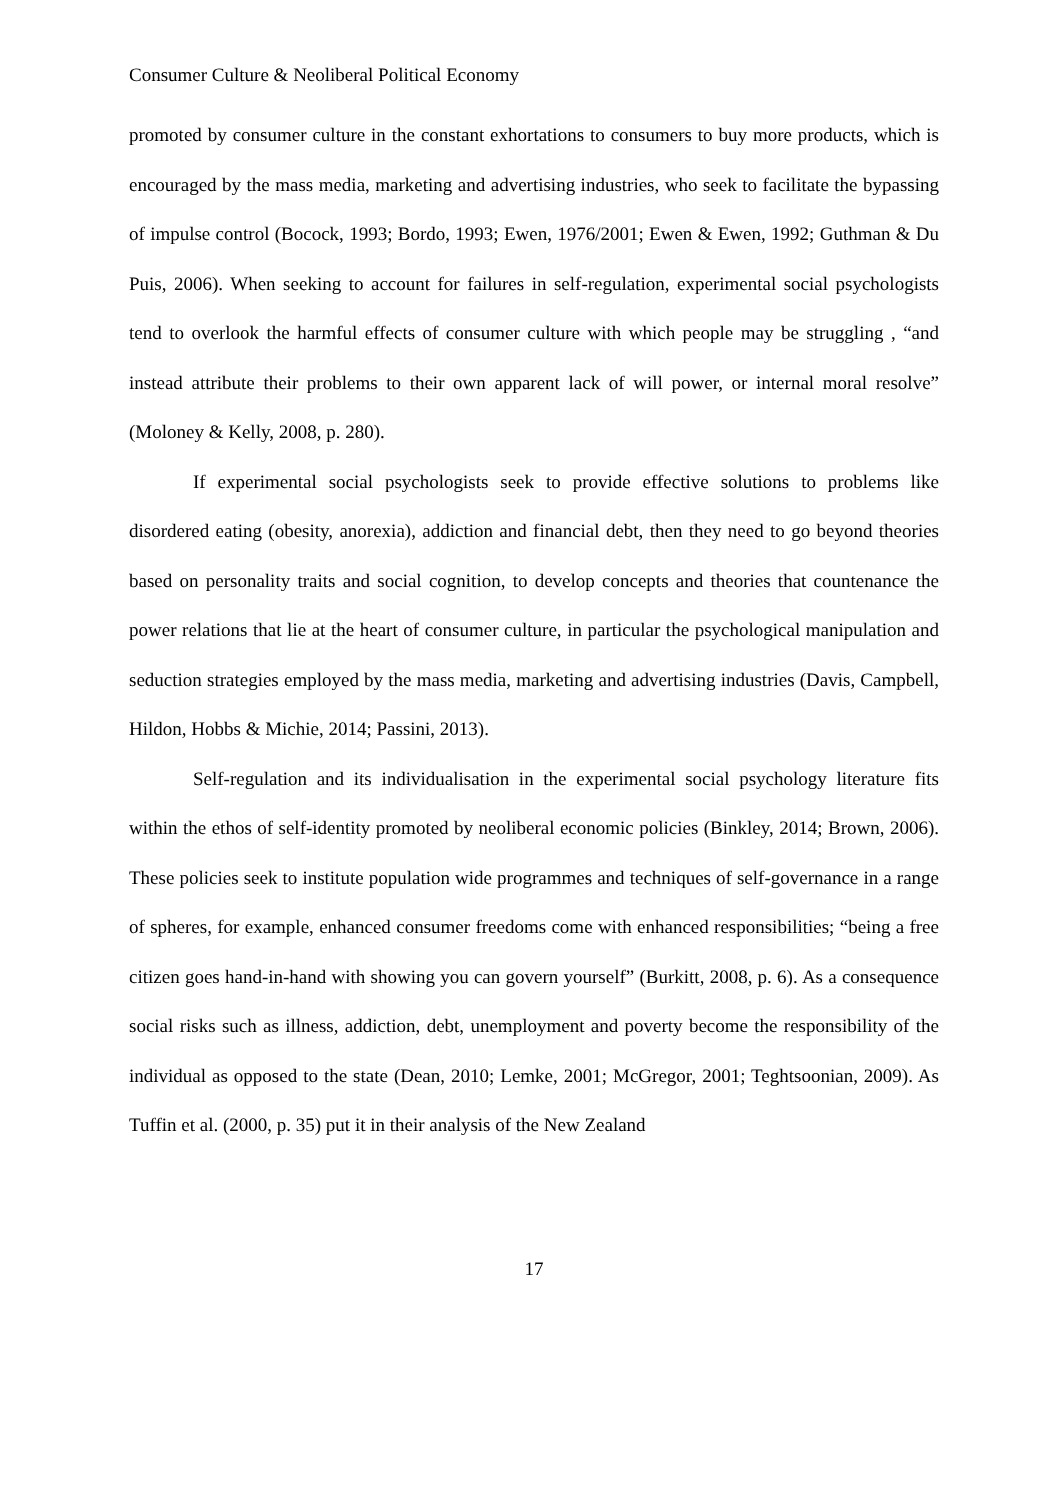Consumer Culture & Neoliberal Political Economy
promoted by consumer culture in the constant exhortations to consumers to buy more products, which is encouraged by the mass media, marketing and advertising industries, who seek to facilitate the bypassing of impulse control (Bocock, 1993; Bordo, 1993; Ewen, 1976/2001; Ewen & Ewen, 1992; Guthman & Du Puis, 2006). When seeking to account for failures in self-regulation, experimental social psychologists tend to overlook the harmful effects of consumer culture with which people may be struggling , “and instead attribute their problems to their own apparent lack of will power, or internal moral resolve” (Moloney & Kelly, 2008, p. 280).
If experimental social psychologists seek to provide effective solutions to problems like disordered eating (obesity, anorexia), addiction and financial debt, then they need to go beyond theories based on personality traits and social cognition, to develop concepts and theories that countenance the power relations that lie at the heart of consumer culture, in particular the psychological manipulation and seduction strategies employed by the mass media, marketing and advertising industries (Davis, Campbell, Hildon, Hobbs & Michie, 2014; Passini, 2013).
Self-regulation and its individualisation in the experimental social psychology literature fits within the ethos of self-identity promoted by neoliberal economic policies (Binkley, 2014; Brown, 2006). These policies seek to institute population wide programmes and techniques of self-governance in a range of spheres, for example, enhanced consumer freedoms come with enhanced responsibilities; “being a free citizen goes hand-in-hand with showing you can govern yourself” (Burkitt, 2008, p. 6). As a consequence social risks such as illness, addiction, debt, unemployment and poverty become the responsibility of the individual as opposed to the state (Dean, 2010; Lemke, 2001; McGregor, 2001; Teghtsoonian, 2009). As Tuffin et al. (2000, p. 35) put it in their analysis of the New Zealand
17